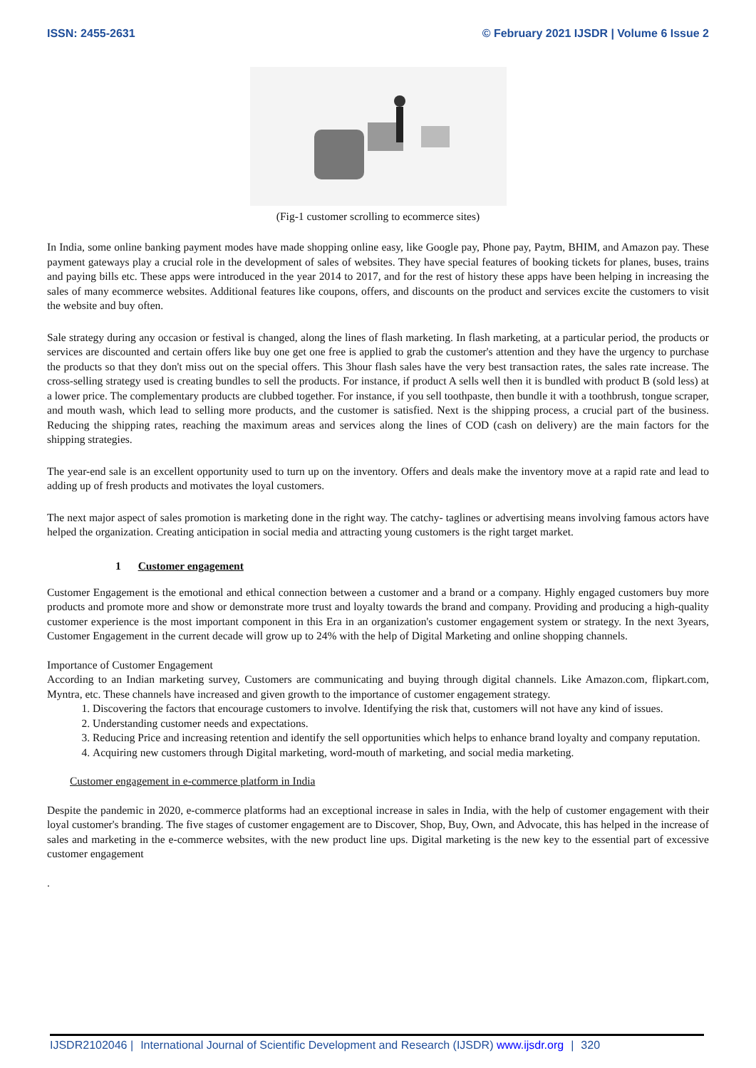ISSN: 2455-2631 © February 2021 IJSDR | Volume 6 Issue 2
(Fig-1 customer scrolling to ecommerce sites)
In India, some online banking payment modes have made shopping online easy, like Google pay, Phone pay, Paytm, BHIM, and Amazon pay. These payment gateways play a crucial role in the development of sales of websites. They have special features of booking tickets for planes, buses, trains and paying bills etc. These apps were introduced in the year 2014 to 2017, and for the rest of history these apps have been helping in increasing the sales of many ecommerce websites. Additional features like coupons, offers, and discounts on the product and services excite the customers to visit the website and buy often.
Sale strategy during any occasion or festival is changed, along the lines of flash marketing. In flash marketing, at a particular period, the products or services are discounted and certain offers like buy one get one free is applied to grab the customer's attention and they have the urgency to purchase the products so that they don't miss out on the special offers. This 3hour flash sales have the very best transaction rates, the sales rate increase. The cross-selling strategy used is creating bundles to sell the products. For instance, if product A sells well then it is bundled with product B (sold less) at a lower price. The complementary products are clubbed together. For instance, if you sell toothpaste, then bundle it with a toothbrush, tongue scraper, and mouth wash, which lead to selling more products, and the customer is satisfied. Next is the shipping process, a crucial part of the business. Reducing the shipping rates, reaching the maximum areas and services along the lines of COD (cash on delivery) are the main factors for the shipping strategies.
The year-end sale is an excellent opportunity used to turn up on the inventory. Offers and deals make the inventory move at a rapid rate and lead to adding up of fresh products and motivates the loyal customers.
The next major aspect of sales promotion is marketing done in the right way. The catchy- taglines or advertising means involving famous actors have helped the organization. Creating anticipation in social media and attracting young customers is the right target market.
1 Customer engagement
Customer Engagement is the emotional and ethical connection between a customer and a brand or a company. Highly engaged customers buy more products and promote more and show or demonstrate more trust and loyalty towards the brand and company. Providing and producing a high-quality customer experience is the most important component in this Era in an organization's customer engagement system or strategy. In the next 3years, Customer Engagement in the current decade will grow up to 24% with the help of Digital Marketing and online shopping channels.
Importance of Customer Engagement
According to an Indian marketing survey, Customers are communicating and buying through digital channels. Like Amazon.com, flipkart.com, Myntra, etc. These channels have increased and given growth to the importance of customer engagement strategy.
1. Discovering the factors that encourage customers to involve. Identifying the risk that, customers will not have any kind of issues.
2. Understanding customer needs and expectations.
3. Reducing Price and increasing retention and identify the sell opportunities which helps to enhance brand loyalty and company reputation.
4. Acquiring new customers through Digital marketing, word-mouth of marketing, and social media marketing.
Customer engagement in e-commerce platform in India
Despite the pandemic in 2020, e-commerce platforms had an exceptional increase in sales in India, with the help of customer engagement with their loyal customer's branding. The five stages of customer engagement are to Discover, Shop, Buy, Own, and Advocate, this has helped in the increase of sales and marketing in the e-commerce websites, with the new product line ups. Digital marketing is the new key to the essential part of excessive customer engagement
.
IJSDR2102046 | International Journal of Scientific Development and Research (IJSDR) www.ijsdr.org | 320